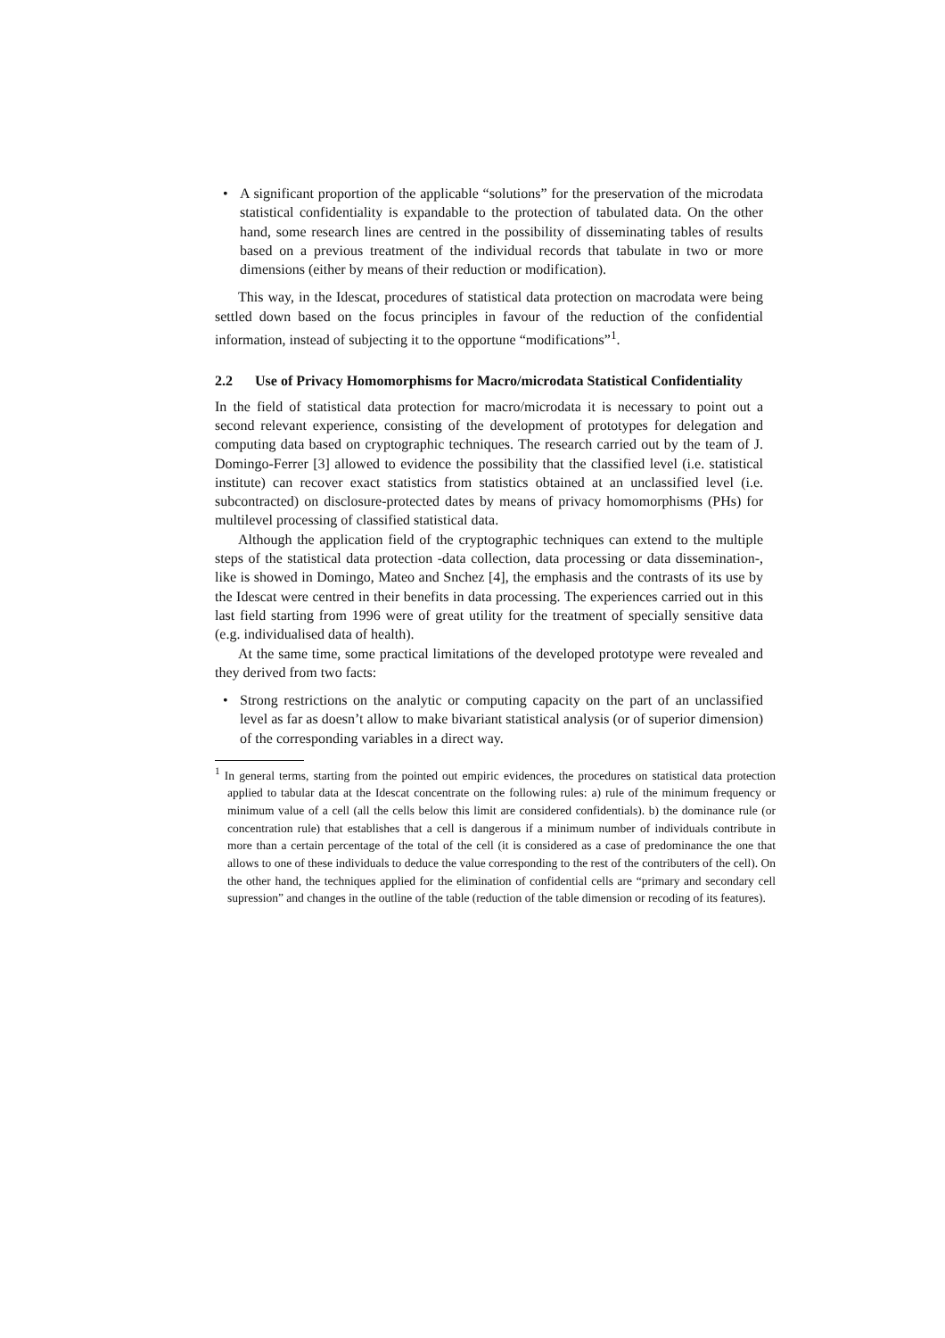• A significant proportion of the applicable “solutions” for the preservation of the microdata statistical confidentiality is expandable to the protection of tabulated data. On the other hand, some research lines are centred in the possibility of disseminating tables of results based on a previous treatment of the individual records that tabulate in two or more dimensions (either by means of their reduction or modification).
This way, in the Idescat, procedures of statistical data protection on macrodata were being settled down based on the focus principles in favour of the reduction of the confidential information, instead of subjecting it to the opportune “modifications”<sup>1</sup>.
2.2 Use of Privacy Homomorphisms for Macro/microdata Statistical Confidentiality
In the field of statistical data protection for macro/microdata it is necessary to point out a second relevant experience, consisting of the development of prototypes for delegation and computing data based on cryptographic techniques. The research carried out by the team of J. Domingo-Ferrer [3] allowed to evidence the possibility that the classified level (i.e. statistical institute) can recover exact statistics from statistics obtained at an unclassified level (i.e. subcontracted) on disclosure-protected dates by means of privacy homomorphisms (PHs) for multilevel processing of classified statistical data.
Although the application field of the cryptographic techniques can extend to the multiple steps of the statistical data protection -data collection, data processing or data dissemination-, like is showed in Domingo, Mateo and Snchez [4], the emphasis and the contrasts of its use by the Idescat were centred in their benefits in data processing. The experiences carried out in this last field starting from 1996 were of great utility for the treatment of specially sensitive data (e.g. individualised data of health).
At the same time, some practical limitations of the developed prototype were revealed and they derived from two facts:
• Strong restrictions on the analytic or computing capacity on the part of an unclassified level as far as doesn’t allow to make bivariant statistical analysis (or of superior dimension) of the corresponding variables in a direct way.
<sup>1</sup> In general terms, starting from the pointed out empiric evidences, the procedures on statistical data protection applied to tabular data at the Idescat concentrate on the following rules: a) rule of the minimum frequency or minimum value of a cell (all the cells below this limit are considered confidentials). b) the dominance rule (or concentration rule) that establishes that a cell is dangerous if a minimum number of individuals contribute in more than a certain percentage of the total of the cell (it is considered as a case of predominance the one that allows to one of these individuals to deduce the value corresponding to the rest of the contributers of the cell). On the other hand, the techniques applied for the elimination of confidential cells are “primary and secondary cell supression” and changes in the outline of the table (reduction of the table dimension or recoding of its features).